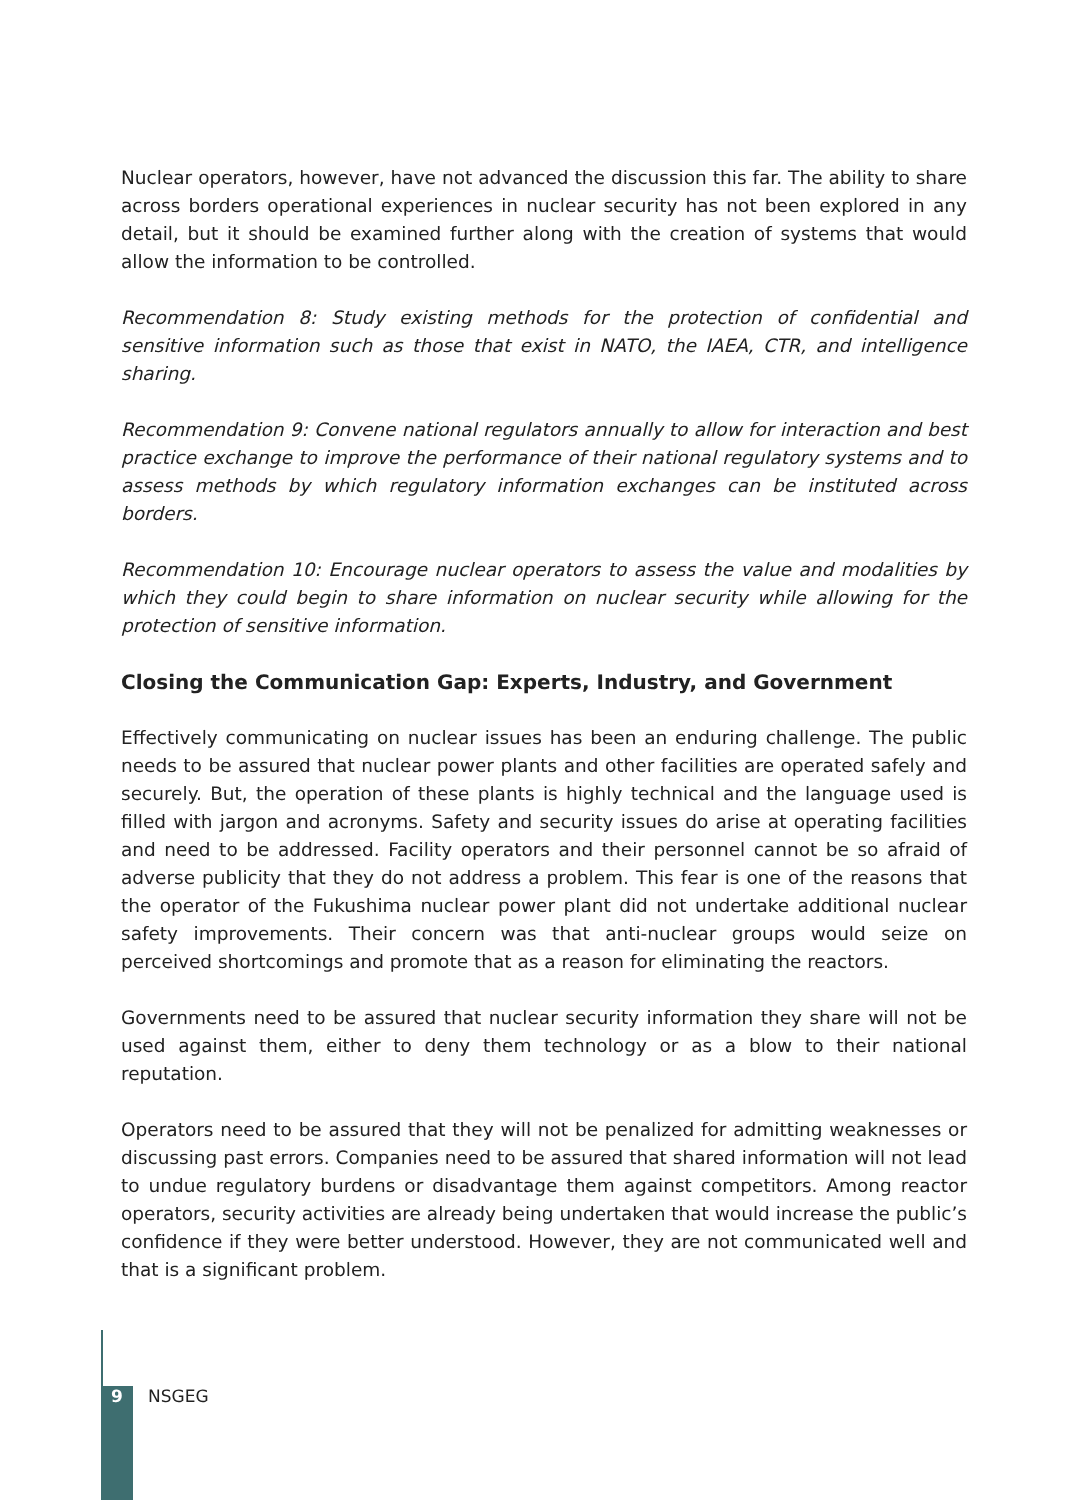Nuclear operators, however, have not advanced the discussion this far. The ability to share across borders operational experiences in nuclear security has not been explored in any detail, but it should be examined further along with the creation of systems that would allow the information to be controlled.
Recommendation 8: Study existing methods for the protection of confidential and sensitive information such as those that exist in NATO, the IAEA, CTR, and intelligence sharing.
Recommendation 9: Convene national regulators annually to allow for interaction and best practice exchange to improve the performance of their national regulatory systems and to assess methods by which regulatory information exchanges can be instituted across borders.
Recommendation 10: Encourage nuclear operators to assess the value and modalities by which they could begin to share information on nuclear security while allowing for the protection of sensitive information.
Closing the Communication Gap: Experts, Industry, and Government
Effectively communicating on nuclear issues has been an enduring challenge. The public needs to be assured that nuclear power plants and other facilities are operated safely and securely. But, the operation of these plants is highly technical and the language used is filled with jargon and acronyms. Safety and security issues do arise at operating facilities and need to be addressed. Facility operators and their personnel cannot be so afraid of adverse publicity that they do not address a problem. This fear is one of the reasons that the operator of the Fukushima nuclear power plant did not undertake additional nuclear safety improvements. Their concern was that anti-nuclear groups would seize on perceived shortcomings and promote that as a reason for eliminating the reactors.
Governments need to be assured that nuclear security information they share will not be used against them, either to deny them technology or as a blow to their national reputation.
Operators need to be assured that they will not be penalized for admitting weaknesses or discussing past errors. Companies need to be assured that shared information will not lead to undue regulatory burdens or disadvantage them against competitors. Among reactor operators, security activities are already being undertaken that would increase the public’s confidence if they were better understood. However, they are not communicated well and that is a significant problem.
9 NSGEG